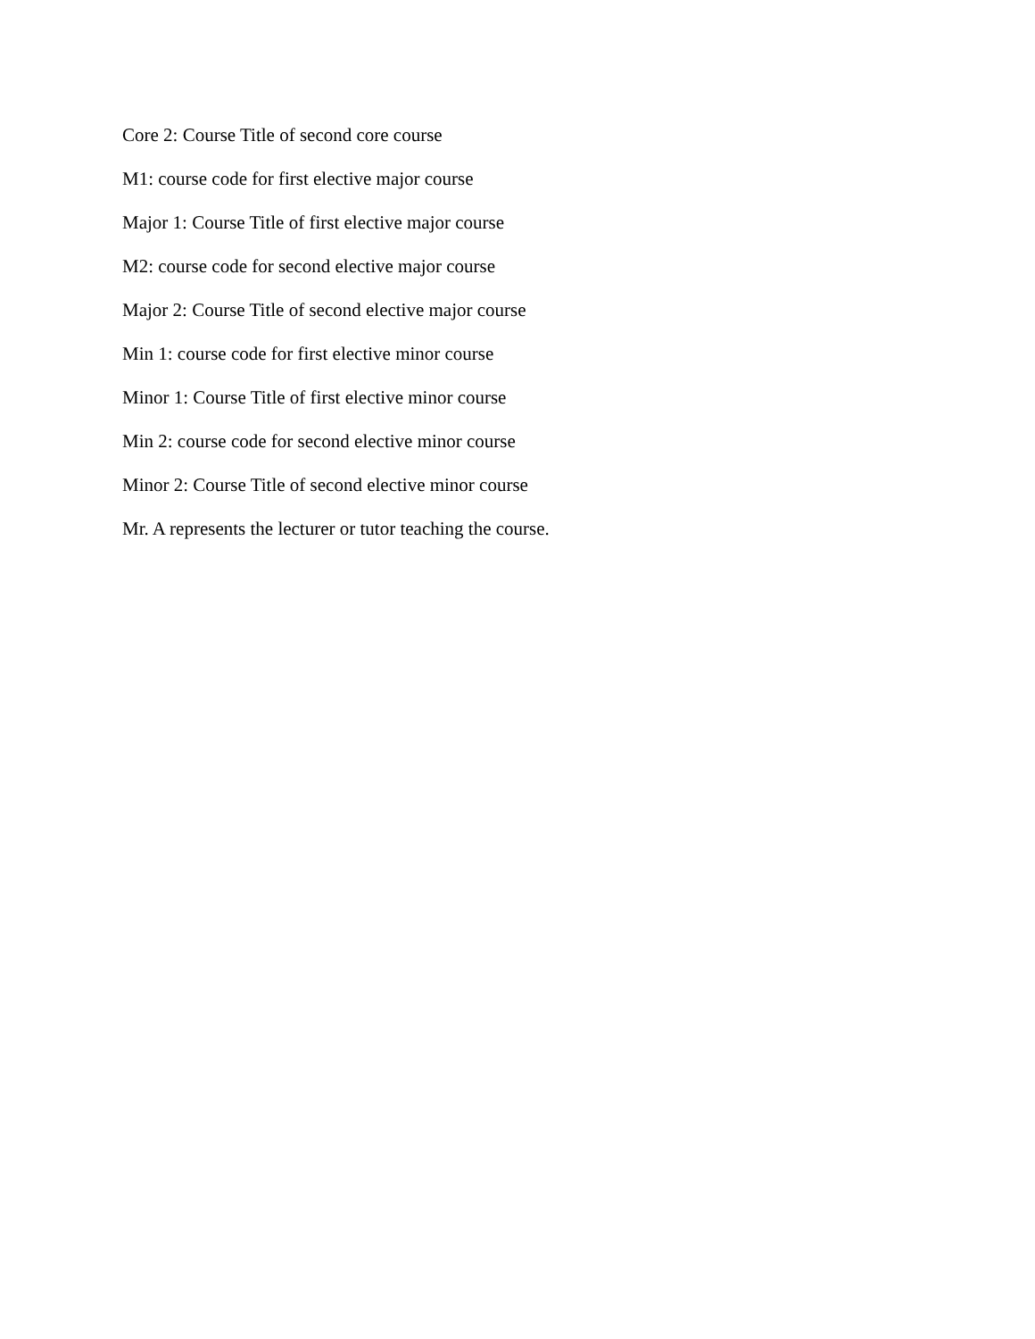Core 2: Course Title of second core course
M1: course code for first elective major course
Major 1: Course Title of first elective major course
M2: course code for second elective major course
Major 2: Course Title of second elective major course
Min 1: course code for first elective minor course
Minor 1: Course Title of first elective minor course
Min 2: course code for second elective minor course
Minor 2: Course Title of second elective minor course
Mr. A represents the lecturer or tutor teaching the course.